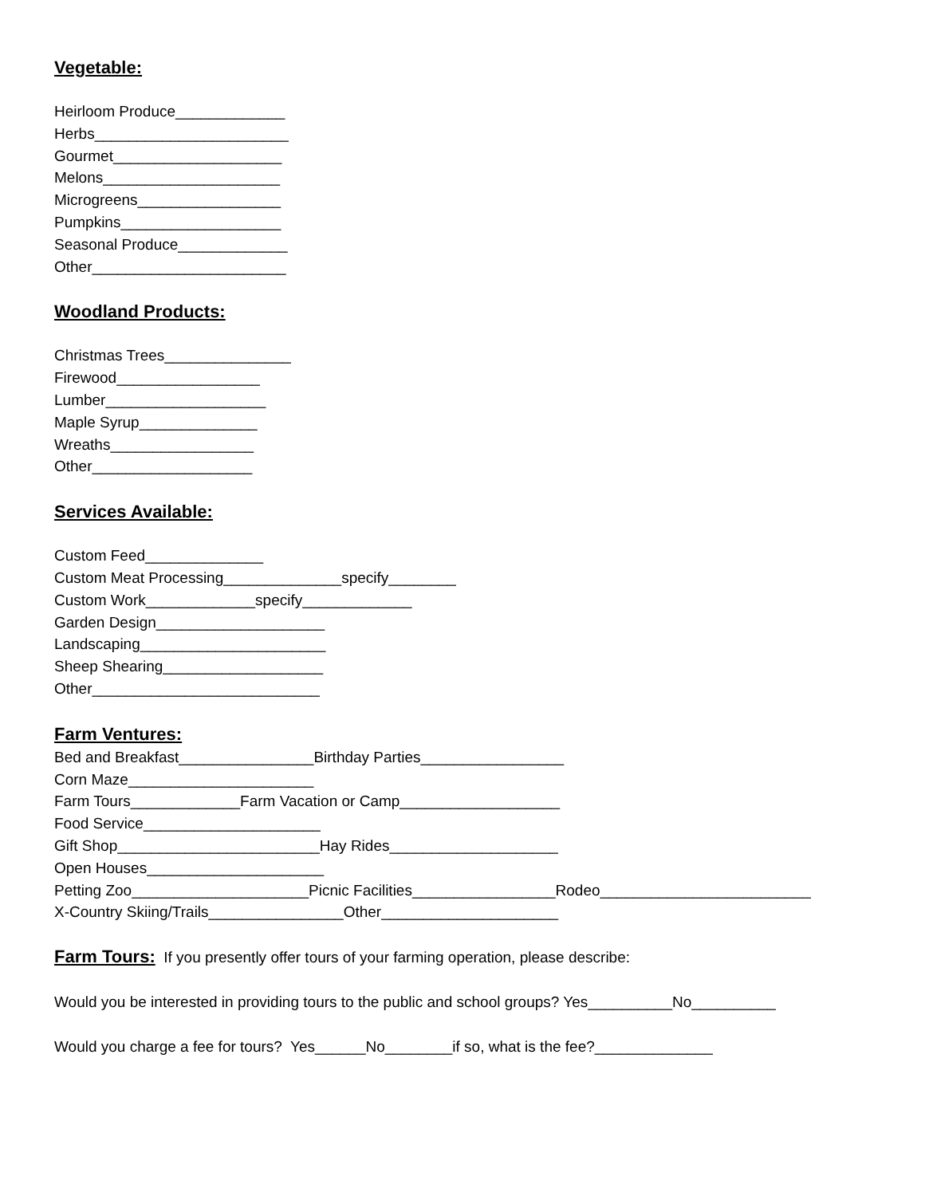Vegetable:
Heirloom Produce_____________
Herbs_______________________
Gourmet____________________
Melons_____________________
Microgreens_________________
Pumpkins___________________
Seasonal Produce_____________
Other_______________________
Woodland Products:
Christmas Trees_______________
Firewood_________________
Lumber___________________
Maple Syrup______________
Wreaths_________________
Other___________________
Services Available:
Custom Feed______________
Custom Meat Processing______________specify________
Custom Work_____________specify_____________
Garden Design____________________
Landscaping______________________
Sheep Shearing___________________
Other___________________________
Farm Ventures:
Bed and Breakfast________________Birthday Parties_________________
Corn Maze______________________
Farm Tours_____________Farm Vacation or Camp___________________
Food Service_____________________
Gift Shop________________________Hay Rides____________________
Open Houses_____________________
Petting Zoo_____________________Picnic Facilities_________________Rodeo_________________________
X-Country Skiing/Trails________________Other_____________________
Farm Tours: If you presently offer tours of your farming operation, please describe:
Would you be interested in providing tours to the public and school groups? Yes__________No__________
Would you charge a fee for tours? Yes______No________if so, what is the fee?______________